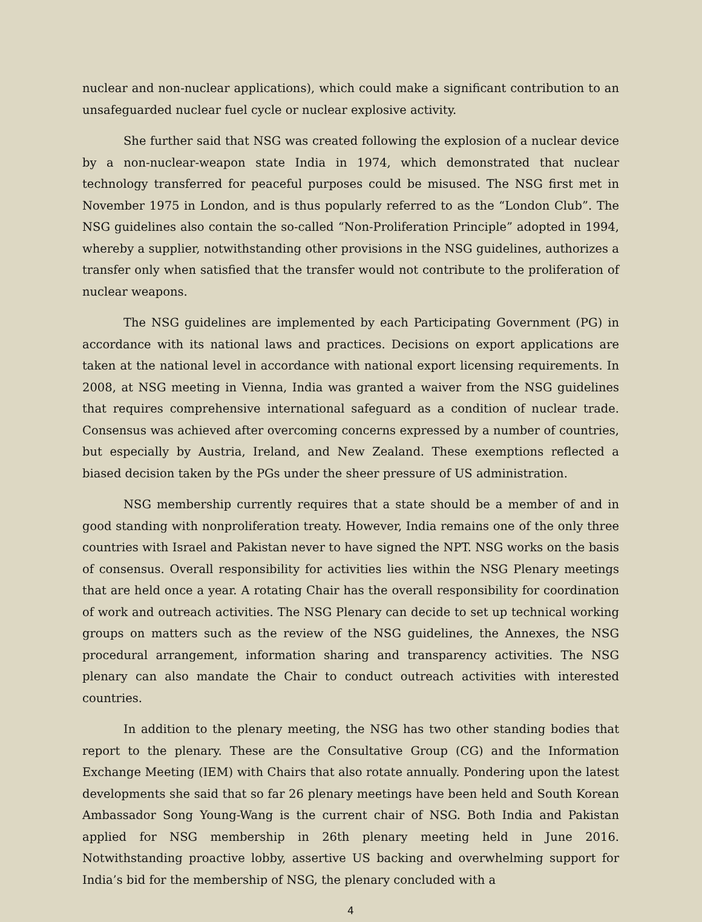nuclear and non-nuclear applications), which could make a significant contribution to an unsafeguarded nuclear fuel cycle or nuclear explosive activity.
She further said that NSG was created following the explosion of a nuclear device by a non-nuclear-weapon state India in 1974, which demonstrated that nuclear technology transferred for peaceful purposes could be misused. The NSG first met in November 1975 in London, and is thus popularly referred to as the “London Club”. The NSG guidelines also contain the so-called “Non-Proliferation Principle” adopted in 1994, whereby a supplier, notwithstanding other provisions in the NSG guidelines, authorizes a transfer only when satisfied that the transfer would not contribute to the proliferation of nuclear weapons.
The NSG guidelines are implemented by each Participating Government (PG) in accordance with its national laws and practices. Decisions on export applications are taken at the national level in accordance with national export licensing requirements. In 2008, at NSG meeting in Vienna, India was granted a waiver from the NSG guidelines that requires comprehensive international safeguard as a condition of nuclear trade. Consensus was achieved after overcoming concerns expressed by a number of countries, but especially by Austria, Ireland, and New Zealand. These exemptions reflected a biased decision taken by the PGs under the sheer pressure of US administration.
NSG membership currently requires that a state should be a member of and in good standing with nonproliferation treaty. However, India remains one of the only three countries with Israel and Pakistan never to have signed the NPT. NSG works on the basis of consensus. Overall responsibility for activities lies within the NSG Plenary meetings that are held once a year. A rotating Chair has the overall responsibility for coordination of work and outreach activities. The NSG Plenary can decide to set up technical working groups on matters such as the review of the NSG guidelines, the Annexes, the NSG procedural arrangement, information sharing and transparency activities. The NSG plenary can also mandate the Chair to conduct outreach activities with interested countries.
In addition to the plenary meeting, the NSG has two other standing bodies that report to the plenary. These are the Consultative Group (CG) and the Information Exchange Meeting (IEM) with Chairs that also rotate annually. Pondering upon the latest developments she said that so far 26 plenary meetings have been held and South Korean Ambassador Song Young-Wang is the current chair of NSG. Both India and Pakistan applied for NSG membership in 26th plenary meeting held in June 2016. Notwithstanding proactive lobby, assertive US backing and overwhelming support for India’s bid for the membership of NSG, the plenary concluded with a
4